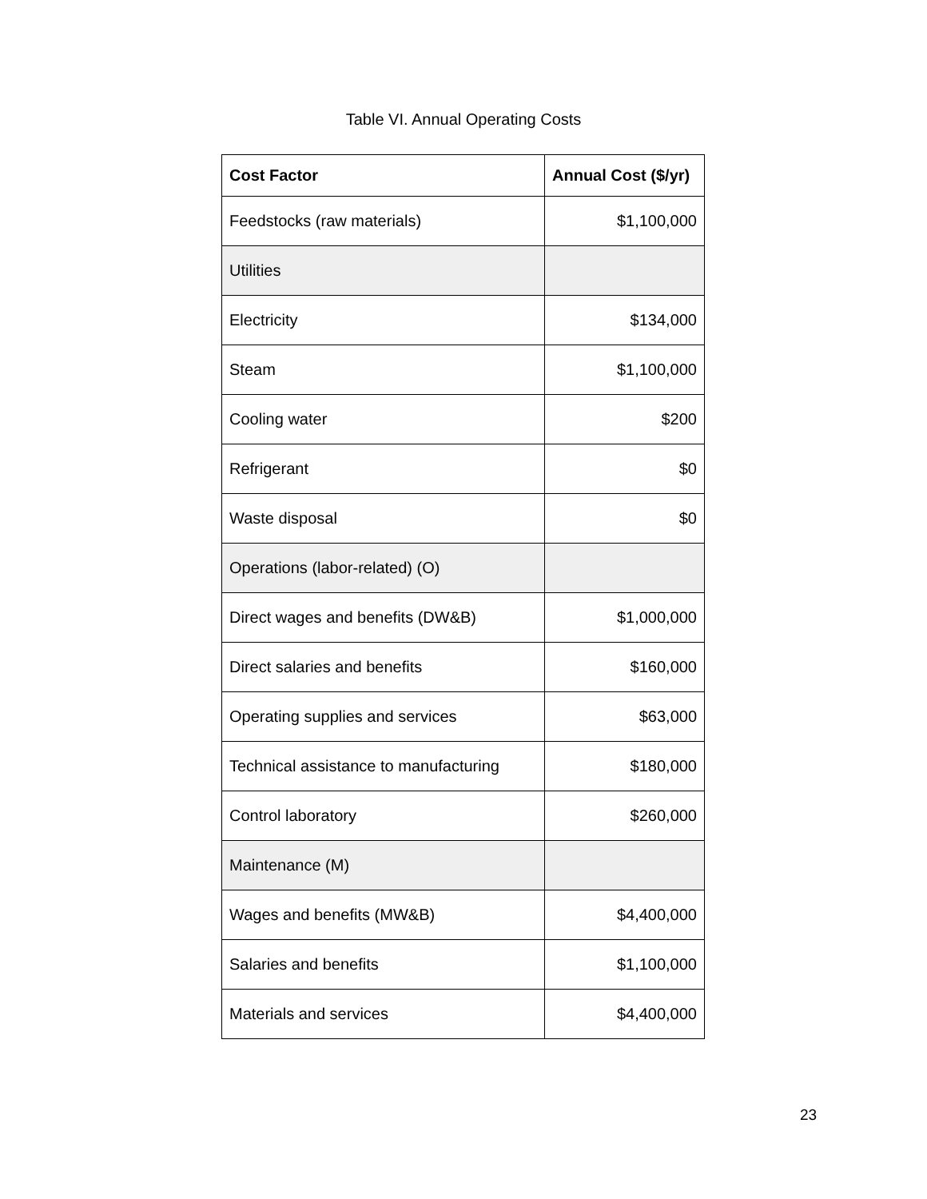Table VI. Annual Operating Costs
| Cost Factor | Annual Cost ($/yr) |
| --- | --- |
| Feedstocks (raw materials) | $1,100,000 |
| Utilities | |
| Electricity | $134,000 |
| Steam | $1,100,000 |
| Cooling water | $200 |
| Refrigerant | $0 |
| Waste disposal | $0 |
| Operations (labor-related) (O) | |
| Direct wages and benefits (DW&B) | $1,000,000 |
| Direct salaries and benefits | $160,000 |
| Operating supplies and services | $63,000 |
| Technical assistance to manufacturing | $180,000 |
| Control laboratory | $260,000 |
| Maintenance (M) | |
| Wages and benefits (MW&B) | $4,400,000 |
| Salaries and benefits | $1,100,000 |
| Materials and services | $4,400,000 |
23